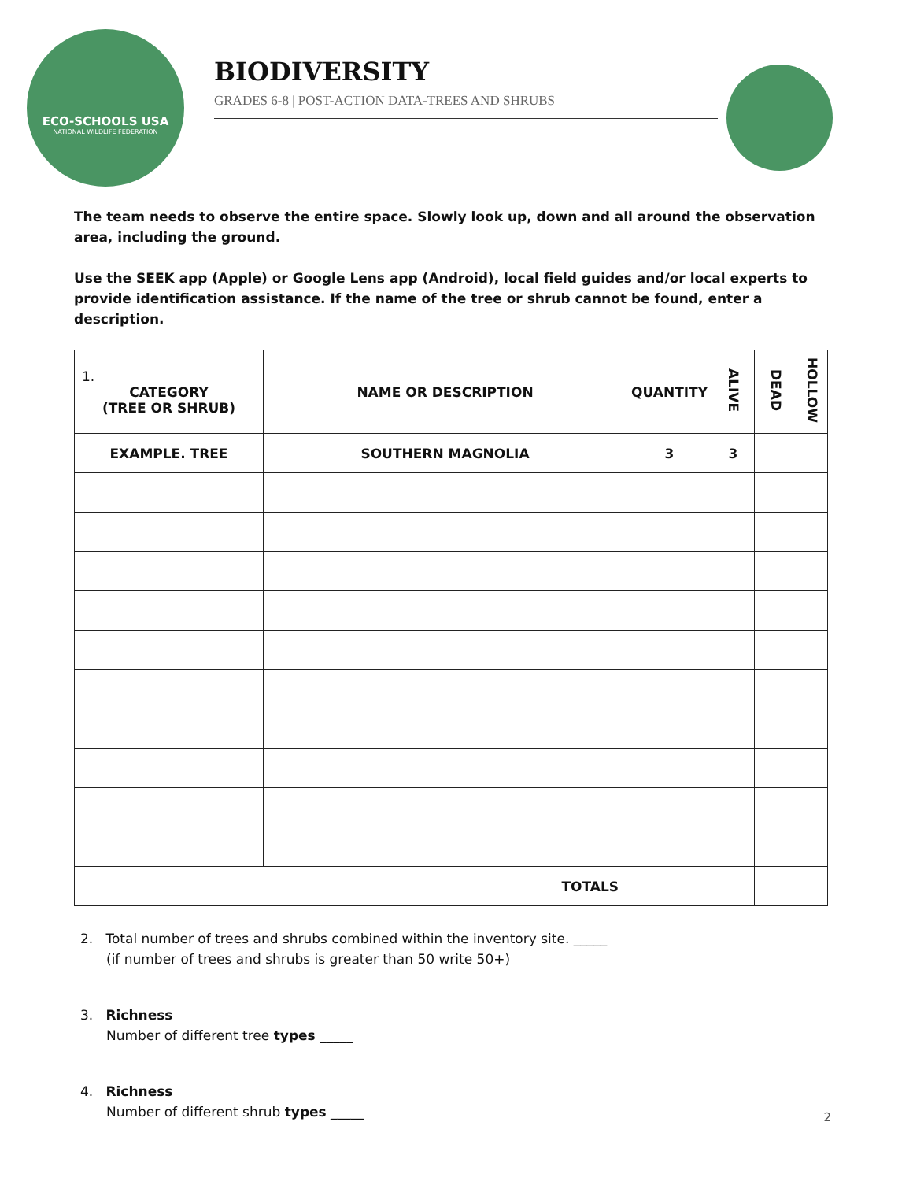ECO-SCHOOLS USA
NATIONAL WILDLIFE FEDERATION
BIODIVERSITY
GRADES 6-8 | POST-ACTION DATA-TREES AND SHRUBS
The team needs to observe the entire space. Slowly look up, down and all around the observation area, including the ground.
Use the SEEK app (Apple) or Google Lens app (Android), local field guides and/or local experts to provide identification assistance. If the name of the tree or shrub cannot be found, enter a description.
| 1. CATEGORY (TREE OR SHRUB) | NAME OR DESCRIPTION | QUANTITY | ALIVE | DEAD | HOLLOW |
| --- | --- | --- | --- | --- | --- |
| EXAMPLE. TREE | SOUTHERN MAGNOLIA | 3 | 3 | | |
| TOTALS | | | | | |
2. Total number of trees and shrubs combined within the inventory site. _____
(if number of trees and shrubs is greater than 50 write 50+)
3. Richness
Number of different tree types _____
4. Richness
Number of different shrub types _____
2